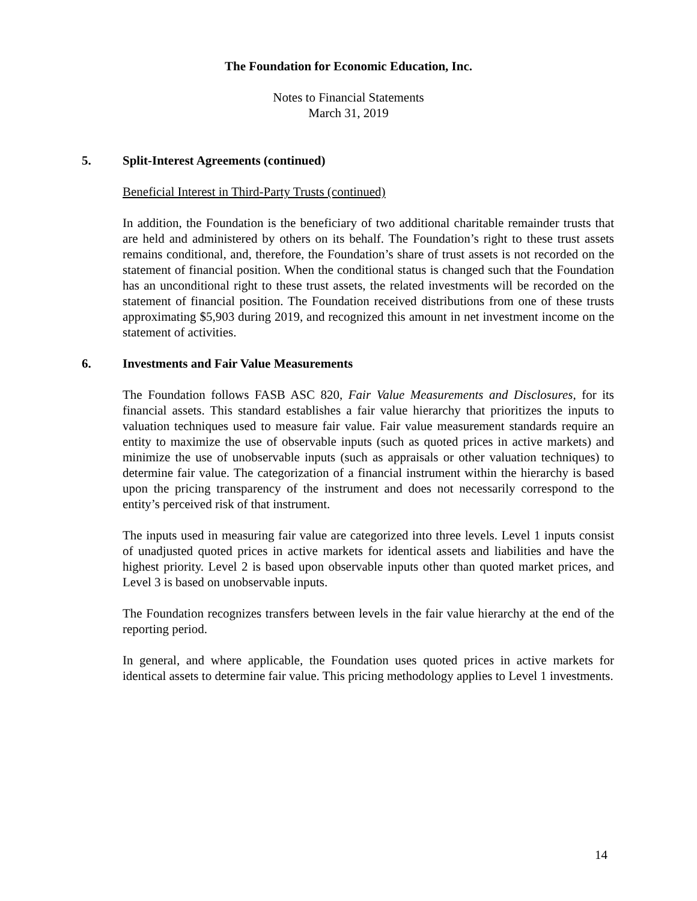The Foundation for Economic Education, Inc.
Notes to Financial Statements
March 31, 2019
5. Split-Interest Agreements (continued)
Beneficial Interest in Third-Party Trusts (continued)
In addition, the Foundation is the beneficiary of two additional charitable remainder trusts that are held and administered by others on its behalf. The Foundation’s right to these trust assets remains conditional, and, therefore, the Foundation’s share of trust assets is not recorded on the statement of financial position. When the conditional status is changed such that the Foundation has an unconditional right to these trust assets, the related investments will be recorded on the statement of financial position. The Foundation received distributions from one of these trusts approximating $5,903 during 2019, and recognized this amount in net investment income on the statement of activities.
6. Investments and Fair Value Measurements
The Foundation follows FASB ASC 820, Fair Value Measurements and Disclosures, for its financial assets. This standard establishes a fair value hierarchy that prioritizes the inputs to valuation techniques used to measure fair value. Fair value measurement standards require an entity to maximize the use of observable inputs (such as quoted prices in active markets) and minimize the use of unobservable inputs (such as appraisals or other valuation techniques) to determine fair value. The categorization of a financial instrument within the hierarchy is based upon the pricing transparency of the instrument and does not necessarily correspond to the entity’s perceived risk of that instrument.
The inputs used in measuring fair value are categorized into three levels. Level 1 inputs consist of unadjusted quoted prices in active markets for identical assets and liabilities and have the highest priority. Level 2 is based upon observable inputs other than quoted market prices, and Level 3 is based on unobservable inputs.
The Foundation recognizes transfers between levels in the fair value hierarchy at the end of the reporting period.
In general, and where applicable, the Foundation uses quoted prices in active markets for identical assets to determine fair value. This pricing methodology applies to Level 1 investments.
14